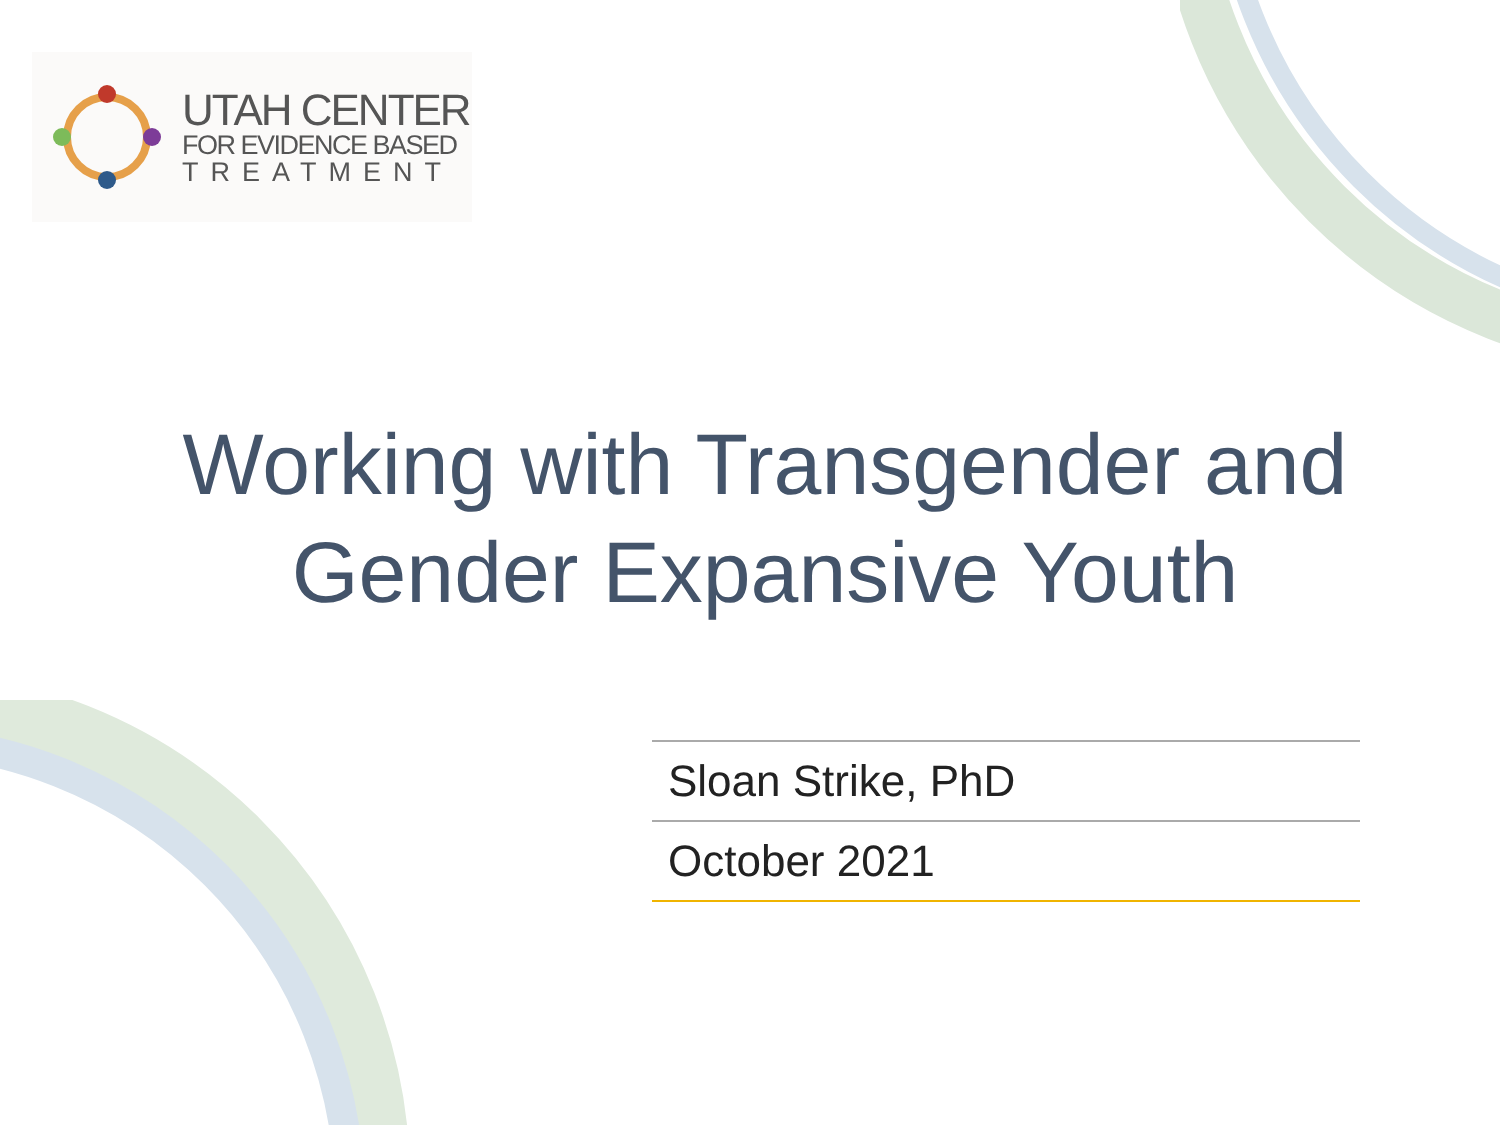UTAH CENTER
FOR EVIDENCE BASED
TREATMENT
Working with Transgender and
Gender Expansive Youth
Sloan Strike, PhD
October 2021